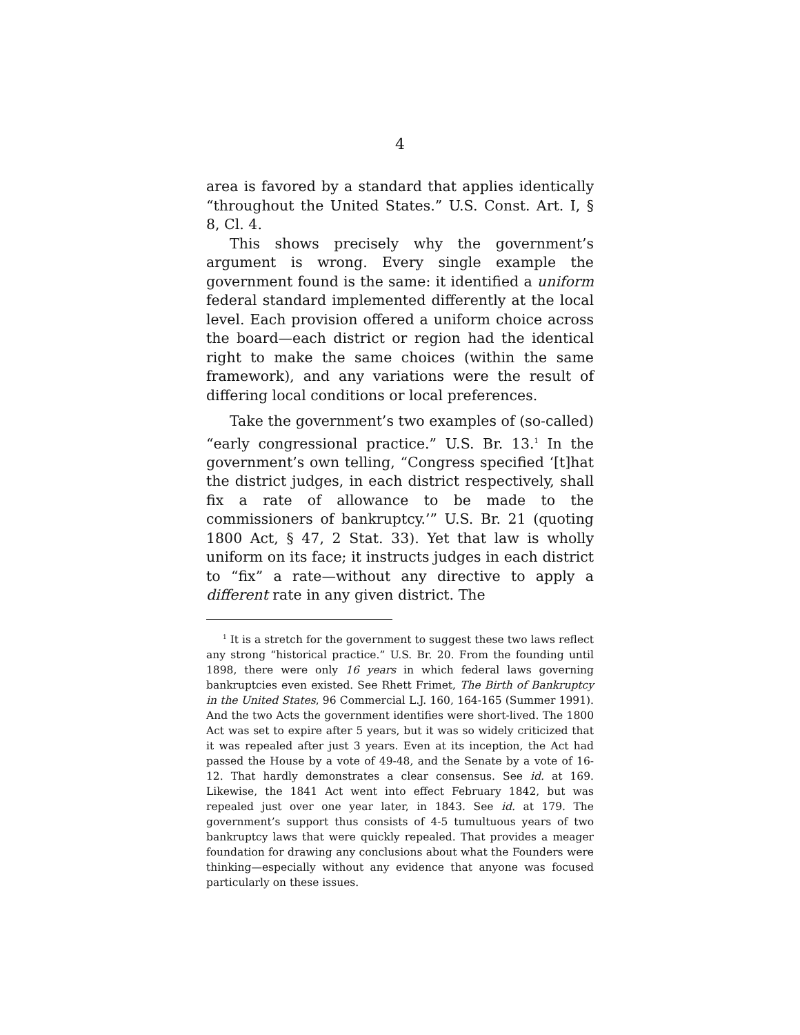4
area is favored by a standard that applies identically “throughout the United States.” U.S. Const. Art. I, § 8, Cl. 4.
This shows precisely why the government’s argument is wrong. Every single example the government found is the same: it identified a uniform federal standard implemented differently at the local level. Each provision offered a uniform choice across the board—each district or region had the identical right to make the same choices (within the same framework), and any variations were the result of differing local conditions or local preferences.
Take the government’s two examples of (so-called) “early congressional practice.” U.S. Br. 13.<sup>1</sup> In the government’s own telling, “Congress specified ‘[t]hat the district judges, in each district respectively, shall fix a rate of allowance to be made to the commissioners of bankruptcy.’” U.S. Br. 21 (quoting 1800 Act, § 47, 2 Stat. 33). Yet that law is wholly uniform on its face; it instructs judges in each district to “fix” a rate—without any directive to apply a different rate in any given district. The
<sup>1</sup> It is a stretch for the government to suggest these two laws reflect any strong “historical practice.” U.S. Br. 20. From the founding until 1898, there were only 16 years in which federal laws governing bankruptcies even existed. See Rhett Frimet, The Birth of Bankruptcy in the United States, 96 Commercial L.J. 160, 164-165 (Summer 1991). And the two Acts the government identifies were short-lived. The 1800 Act was set to expire after 5 years, but it was so widely criticized that it was repealed after just 3 years. Even at its inception, the Act had passed the House by a vote of 49-48, and the Senate by a vote of 16-12. That hardly demonstrates a clear consensus. See id. at 169. Likewise, the 1841 Act went into effect February 1842, but was repealed just over one year later, in 1843. See id. at 179. The government’s support thus consists of 4-5 tumultuous years of two bankruptcy laws that were quickly repealed. That provides a meager foundation for drawing any conclusions about what the Founders were thinking—especially without any evidence that anyone was focused particularly on these issues.